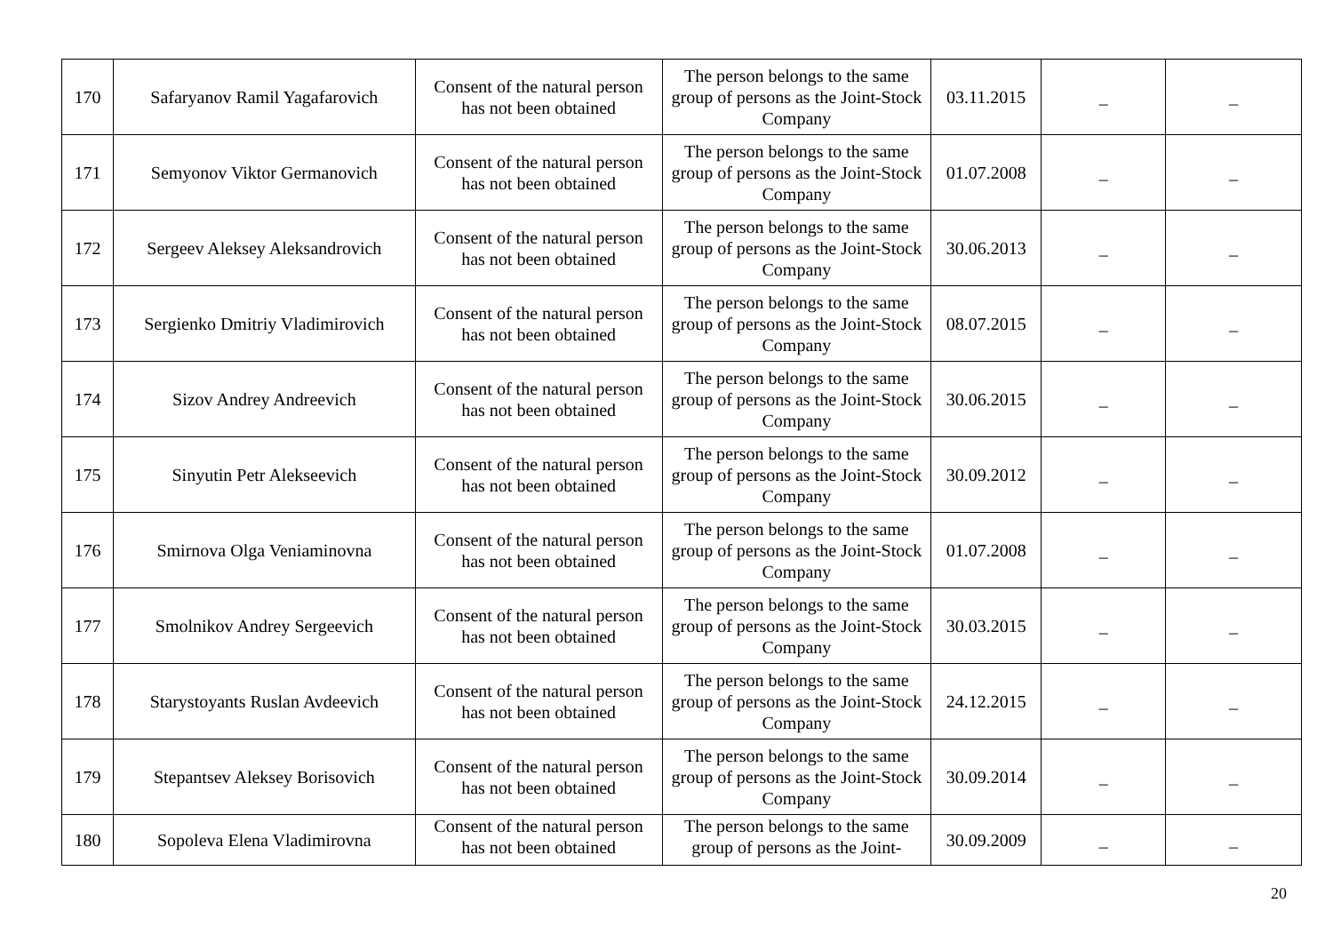| 170 | Safaryanov Ramil Yagafarovich | Consent of the natural person has not been obtained | The person belongs to the same group of persons as the Joint-Stock Company | 03.11.2015 | _ | _ |
| 171 | Semyonov Viktor Germanovich | Consent of the natural person has not been obtained | The person belongs to the same group of persons as the Joint-Stock Company | 01.07.2008 | _ | _ |
| 172 | Sergeev Aleksey Aleksandrovich | Consent of the natural person has not been obtained | The person belongs to the same group of persons as the Joint-Stock Company | 30.06.2013 | _ | _ |
| 173 | Sergienko Dmitriy Vladimirovich | Consent of the natural person has not been obtained | The person belongs to the same group of persons as the Joint-Stock Company | 08.07.2015 | _ | _ |
| 174 | Sizov Andrey Andreevich | Consent of the natural person has not been obtained | The person belongs to the same group of persons as the Joint-Stock Company | 30.06.2015 | _ | _ |
| 175 | Sinyutin Petr Alekseevich | Consent of the natural person has not been obtained | The person belongs to the same group of persons as the Joint-Stock Company | 30.09.2012 | _ | _ |
| 176 | Smirnova Olga Veniaminovna | Consent of the natural person has not been obtained | The person belongs to the same group of persons as the Joint-Stock Company | 01.07.2008 | _ | _ |
| 177 | Smolnikov Andrey Sergeevich | Consent of the natural person has not been obtained | The person belongs to the same group of persons as the Joint-Stock Company | 30.03.2015 | _ | _ |
| 178 | Starystoyants Ruslan Avdeevich | Consent of the natural person has not been obtained | The person belongs to the same group of persons as the Joint-Stock Company | 24.12.2015 | _ | _ |
| 179 | Stepantsev Aleksey Borisovich | Consent of the natural person has not been obtained | The person belongs to the same group of persons as the Joint-Stock Company | 30.09.2014 | _ | _ |
| 180 | Sopoleva Elena Vladimirovna | Consent of the natural person has not been obtained | The person belongs to the same group of persons as the Joint- | 30.09.2009 | _ | _ |
20